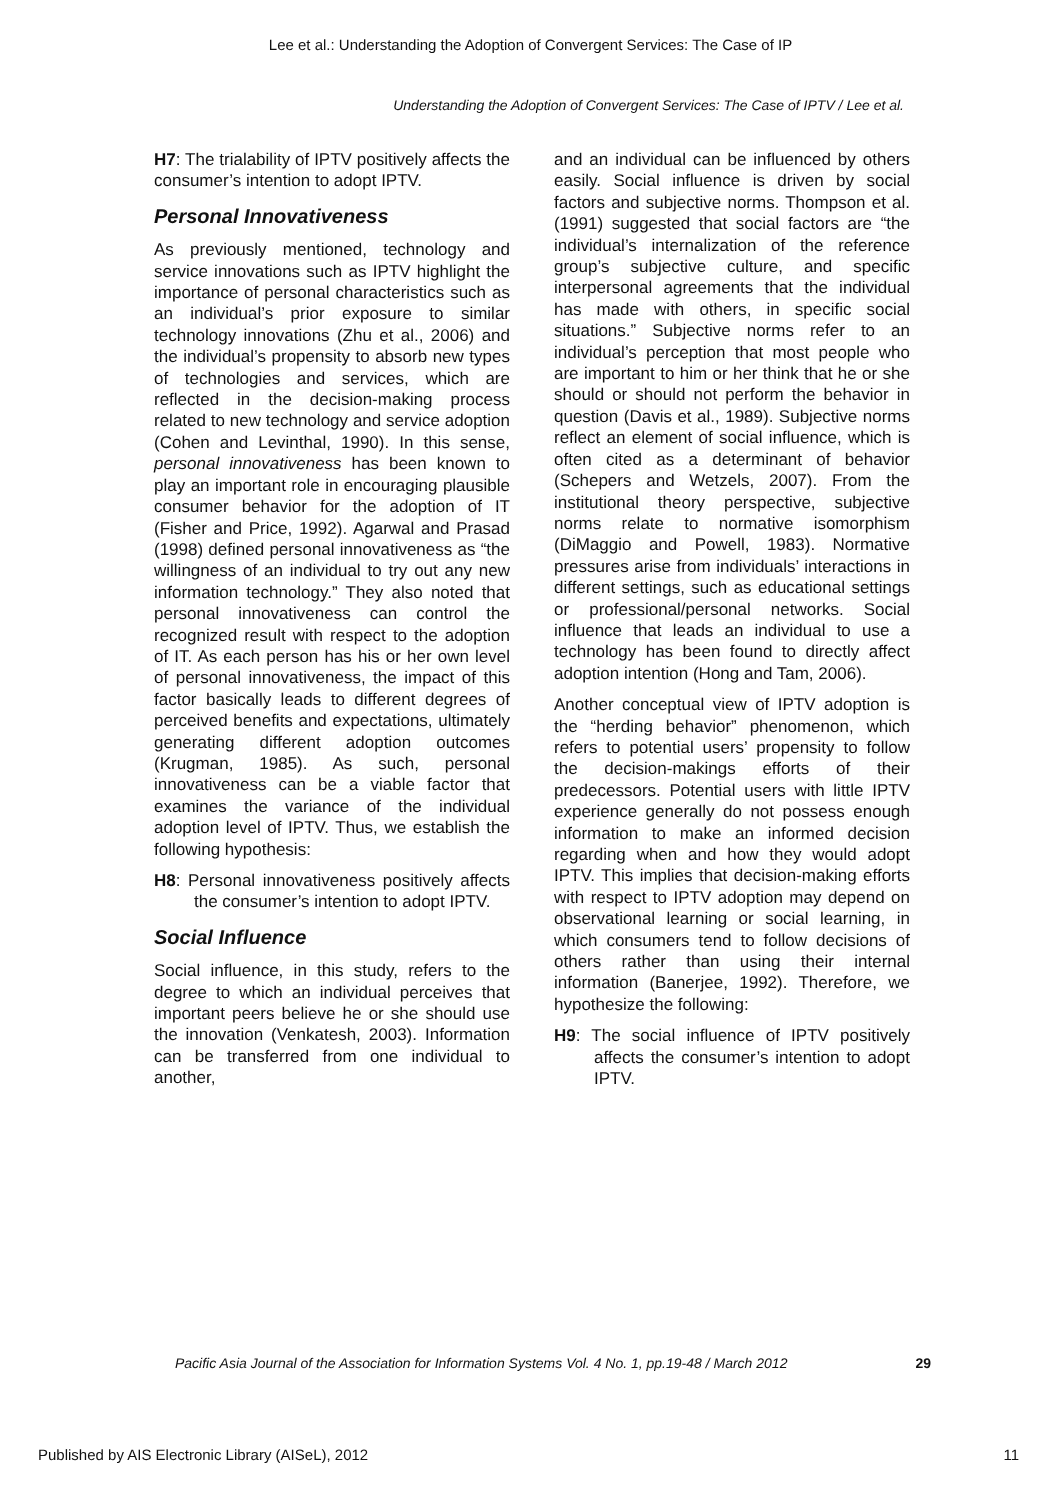Lee et al.: Understanding the Adoption of Convergent Services: The Case of IP
Understanding the Adoption of Convergent Services: The Case of IPTV / Lee et al.
H7: The trialability of IPTV positively affects the consumer’s intention to adopt IPTV.
Personal Innovativeness
As previously mentioned, technology and service innovations such as IPTV highlight the importance of personal characteristics such as an individual’s prior exposure to similar technology innovations (Zhu et al., 2006) and the individual’s propensity to absorb new types of technologies and services, which are reflected in the decision-making process related to new technology and service adoption (Cohen and Levinthal, 1990). In this sense, personal innovativeness has been known to play an important role in encouraging plausible consumer behavior for the adoption of IT (Fisher and Price, 1992). Agarwal and Prasad (1998) defined personal innovativeness as “the willingness of an individual to try out any new information technology.” They also noted that personal innovativeness can control the recognized result with respect to the adoption of IT. As each person has his or her own level of personal innovativeness, the impact of this factor basically leads to different degrees of perceived benefits and expectations, ultimately generating different adoption outcomes (Krugman, 1985). As such, personal innovativeness can be a viable factor that examines the variance of the individual adoption level of IPTV. Thus, we establish the following hypothesis:
H8: Personal innovativeness positively affects the consumer’s intention to adopt IPTV.
Social Influence
Social influence, in this study, refers to the degree to which an individual perceives that important peers believe he or she should use the innovation (Venkatesh, 2003). Information can be transferred from one individual to another,
and an individual can be influenced by others easily. Social influence is driven by social factors and subjective norms. Thompson et al. (1991) suggested that social factors are “the individual’s internalization of the reference group’s subjective culture, and specific interpersonal agreements that the individual has made with others, in specific social situations.” Subjective norms refer to an individual’s perception that most people who are important to him or her think that he or she should or should not perform the behavior in question (Davis et al., 1989). Subjective norms reflect an element of social influence, which is often cited as a determinant of behavior (Schepers and Wetzels, 2007). From the institutional theory perspective, subjective norms relate to normative isomorphism (DiMaggio and Powell, 1983). Normative pressures arise from individuals’ interactions in different settings, such as educational settings or professional/personal networks. Social influence that leads an individual to use a technology has been found to directly affect adoption intention (Hong and Tam, 2006).
Another conceptual view of IPTV adoption is the “herding behavior” phenomenon, which refers to potential users’ propensity to follow the decision-makings efforts of their predecessors. Potential users with little IPTV experience generally do not possess enough information to make an informed decision regarding when and how they would adopt IPTV. This implies that decision-making efforts with respect to IPTV adoption may depend on observational learning or social learning, in which consumers tend to follow decisions of others rather than using their internal information (Banerjee, 1992). Therefore, we hypothesize the following:
H9: The social influence of IPTV positively affects the consumer’s intention to adopt IPTV.
Pacific Asia Journal of the Association for Information Systems Vol. 4 No. 1, pp.19-48 / March 2012 29
Published by AIS Electronic Library (AISeL), 2012 11